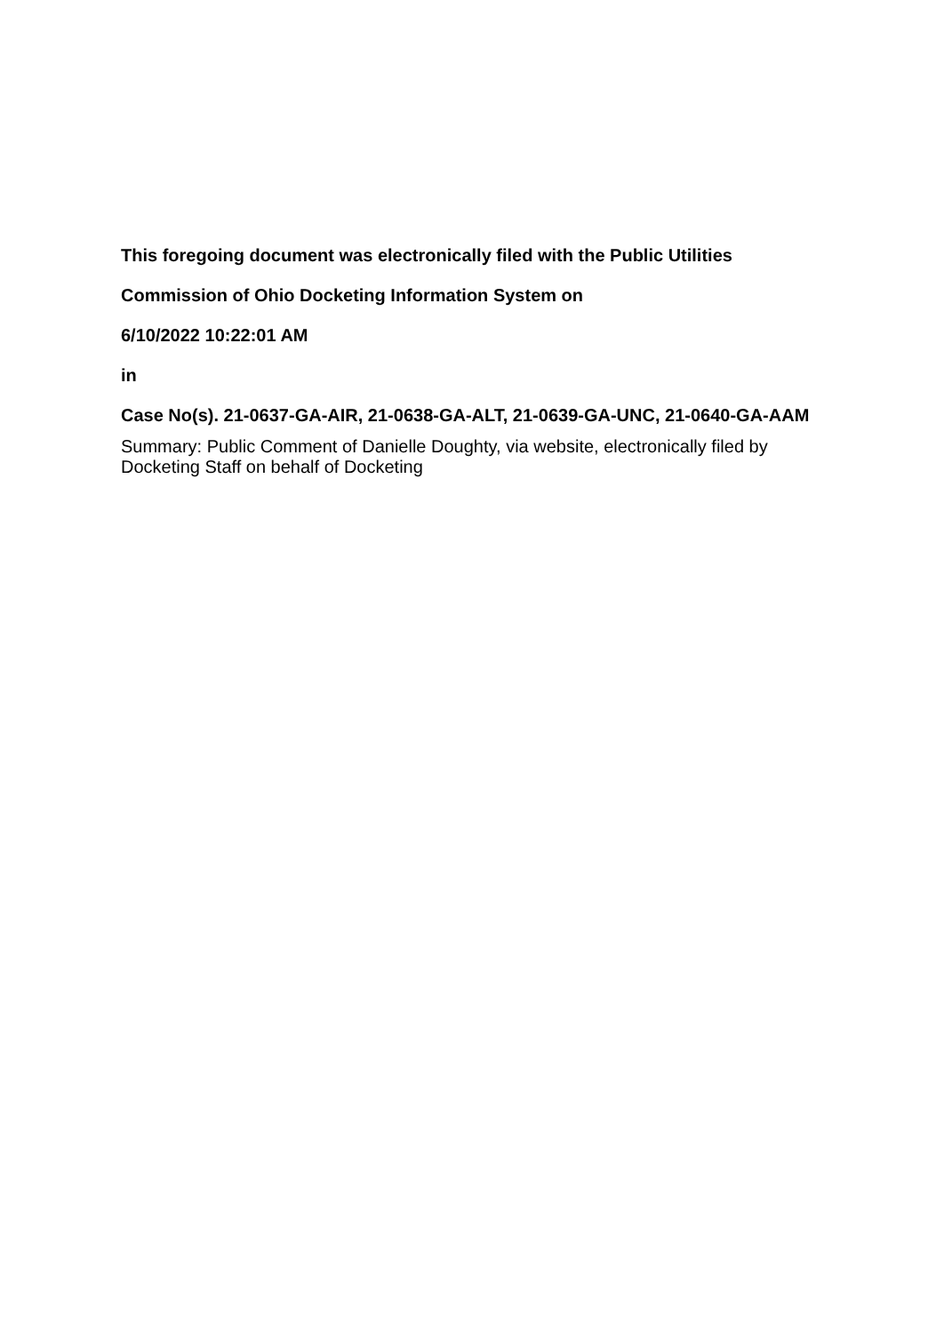This foregoing document was electronically filed with the Public Utilities
Commission of Ohio Docketing Information System on
6/10/2022 10:22:01 AM
in
Case No(s). 21-0637-GA-AIR, 21-0638-GA-ALT, 21-0639-GA-UNC, 21-0640-GA-AAM
Summary: Public Comment of Danielle Doughty, via website, electronically filed by Docketing Staff on behalf of Docketing